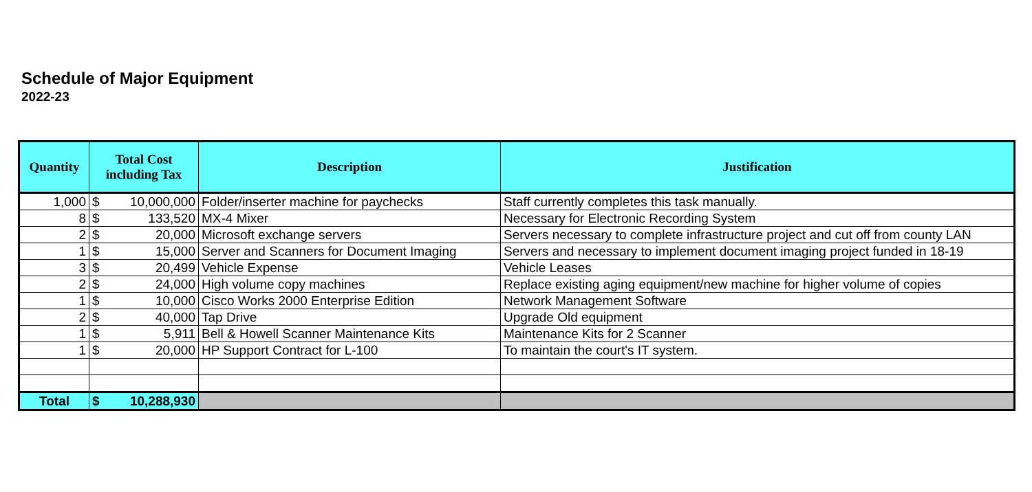Schedule of Major Equipment
2022-23
| Quantity | Total Cost including Tax | Description | Justification |
| --- | --- | --- | --- |
| 1,000 | $ 10,000,000 | Folder/inserter machine for paychecks | Staff currently completes this task manually. |
| 8 | $ 133,520 | MX-4 Mixer | Necessary for Electronic Recording System |
| 2 | $ 20,000 | Microsoft exchange servers | Servers necessary to complete infrastructure project and cut off from county LAN |
| 1 | $ 15,000 | Server and Scanners for Document Imaging | Servers and necessary to implement document imaging project funded in 18-19 |
| 3 | $ 20,499 | Vehicle Expense | Vehicle Leases |
| 2 | $ 24,000 | High volume copy machines | Replace existing aging equipment/new machine for higher volume of copies |
| 1 | $ 10,000 | Cisco Works 2000 Enterprise Edition | Network Management Software |
| 2 | $ 40,000 | Tap Drive | Upgrade Old equipment |
| 1 | $ 5,911 | Bell & Howell Scanner Maintenance Kits | Maintenance Kits for 2 Scanner |
| 1 | $ 20,000 | HP Support Contract for L-100 | To maintain the court's IT system. |
| Total | $ 10,288,930 | | |